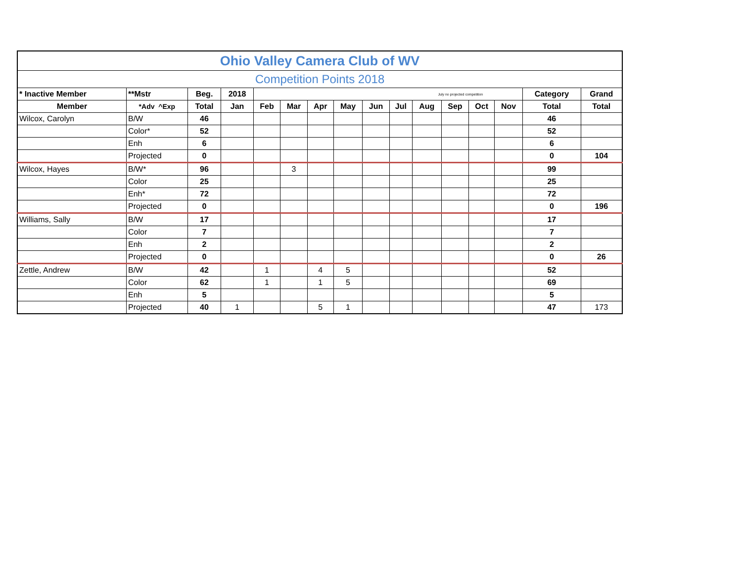| Ohio Valley Camera Club of WV | | | | | | | | | | | | | | | |
| --- | --- | --- | --- | --- | --- | --- | --- | --- | --- | --- | --- | --- | --- | --- | --- |
| Competition Points 2018 | | | | | | | | | | | | | | | |
| * Inactive Member | **Mstr | Beg. | 2018 | July no projected competition | | | | | | | | | | Category | Grand |
| Member | *Adv ^Exp | Total | Jan | Feb | Mar | Apr | May | Jun | Jul | Aug | Sep | Oct | Nov | Total | Total |
| Wilcox, Carolyn | B/W | 46 | | | | | | | | | | | | 46 | |
| | Color* | 52 | | | | | | | | | | | | 52 | |
| | Enh | 6 | | | | | | | | | | | | 6 | |
| | Projected | 0 | | | | | | | | | | | | 0 | 104 |
| Wilcox, Hayes | B/W* | 96 | | | 3 | | | | | | | | | 99 | |
| | Color | 25 | | | | | | | | | | | | 25 | |
| | Enh* | 72 | | | | | | | | | | | | 72 | |
| | Projected | 0 | | | | | | | | | | | | 0 | 196 |
| Williams, Sally | B/W | 17 | | | | | | | | | | | | 17 | |
| | Color | 7 | | | | | | | | | | | | 7 | |
| | Enh | 2 | | | | | | | | | | | | 2 | |
| | Projected | 0 | | | | | | | | | | | | 0 | 26 |
| Zettle, Andrew | B/W | 42 | | 1 | | 4 | 5 | | | | | | | 52 | |
| | Color | 62 | | 1 | | 1 | 5 | | | | | | | 69 | |
| | Enh | 5 | | | | | | | | | | | | 5 | |
| | Projected | 40 | 1 | | | 5 | 1 | | | | | | | 47 | 173 |